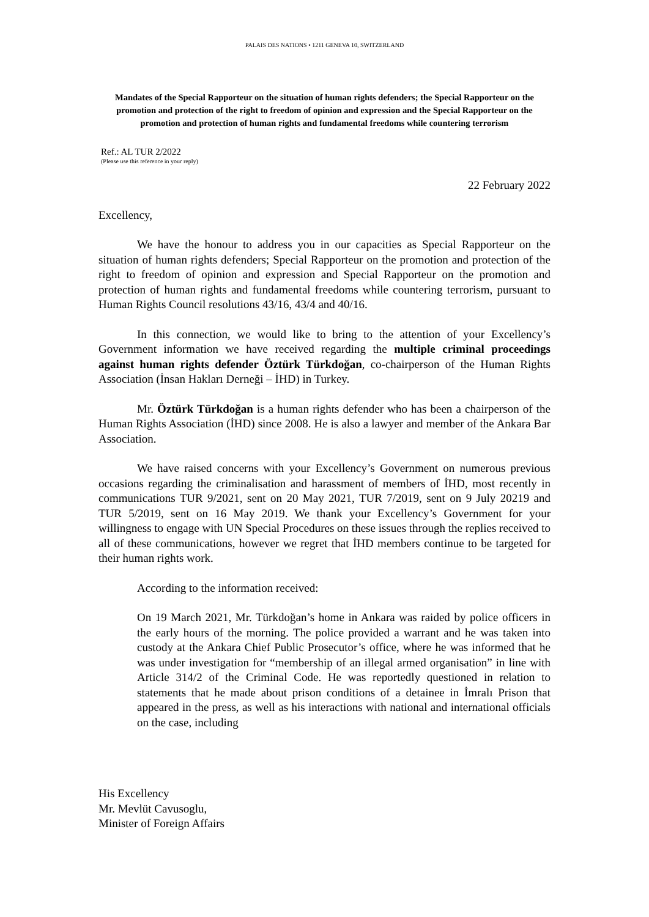PALAIS DES NATIONS • 1211 GENEVA 10, SWITZERLAND
Mandates of the Special Rapporteur on the situation of human rights defenders; the Special Rapporteur on the promotion and protection of the right to freedom of opinion and expression and the Special Rapporteur on the promotion and protection of human rights and fundamental freedoms while countering terrorism
Ref.: AL TUR 2/2022
(Please use this reference in your reply)
22 February 2022
Excellency,
We have the honour to address you in our capacities as Special Rapporteur on the situation of human rights defenders; Special Rapporteur on the promotion and protection of the right to freedom of opinion and expression and Special Rapporteur on the promotion and protection of human rights and fundamental freedoms while countering terrorism, pursuant to Human Rights Council resolutions 43/16, 43/4 and 40/16.
In this connection, we would like to bring to the attention of your Excellency’s Government information we have received regarding the multiple criminal proceedings against human rights defender Öztürk Türkdoğan, co-chairperson of the Human Rights Association (İnsan Hakları Derneği – İHD) in Turkey.
Mr. Öztürk Türkdoğan is a human rights defender who has been a chairperson of the Human Rights Association (İHD) since 2008. He is also a lawyer and member of the Ankara Bar Association.
We have raised concerns with your Excellency’s Government on numerous previous occasions regarding the criminalisation and harassment of members of İHD, most recently in communications TUR 9/2021, sent on 20 May 2021, TUR 7/2019, sent on 9 July 20219 and TUR 5/2019, sent on 16 May 2019. We thank your Excellency’s Government for your willingness to engage with UN Special Procedures on these issues through the replies received to all of these communications, however we regret that İHD members continue to be targeted for their human rights work.
According to the information received:
On 19 March 2021, Mr. Türkdoğan’s home in Ankara was raided by police officers in the early hours of the morning. The police provided a warrant and he was taken into custody at the Ankara Chief Public Prosecutor’s office, where he was informed that he was under investigation for “membership of an illegal armed organisation” in line with Article 314/2 of the Criminal Code. He was reportedly questioned in relation to statements that he made about prison conditions of a detainee in İmralı Prison that appeared in the press, as well as his interactions with national and international officials on the case, including
His Excellency
Mr. Mevlüt Cavusoglu,
Minister of Foreign Affairs